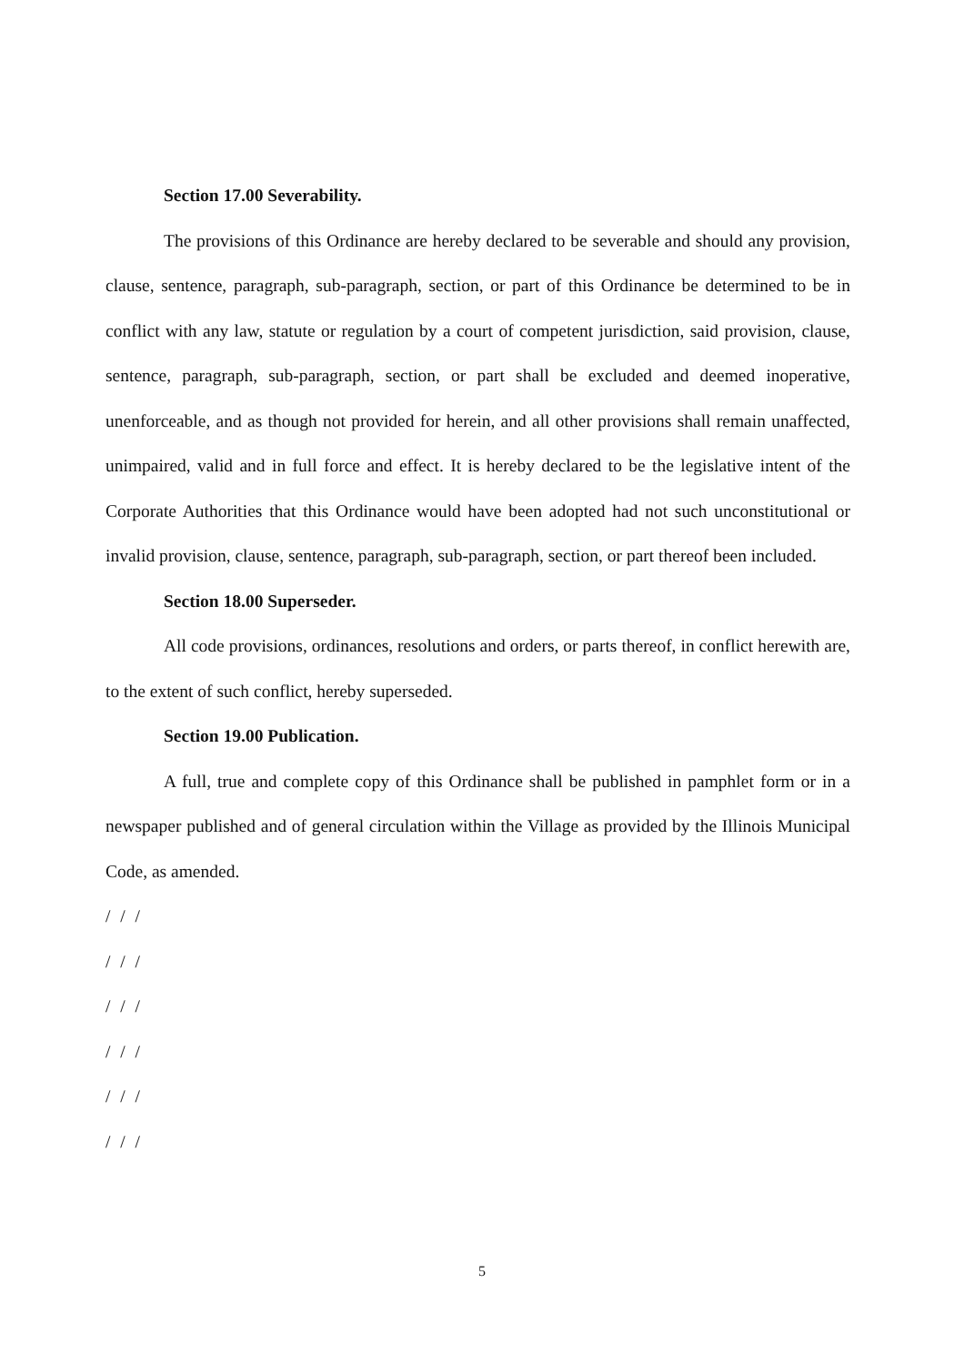Section 17.00 Severability.
The provisions of this Ordinance are hereby declared to be severable and should any provision, clause, sentence, paragraph, sub-paragraph, section, or part of this Ordinance be determined to be in conflict with any law, statute or regulation by a court of competent jurisdiction, said provision, clause, sentence, paragraph, sub-paragraph, section, or part shall be excluded and deemed inoperative, unenforceable, and as though not provided for herein, and all other provisions shall remain unaffected, unimpaired, valid and in full force and effect. It is hereby declared to be the legislative intent of the Corporate Authorities that this Ordinance would have been adopted had not such unconstitutional or invalid provision, clause, sentence, paragraph, sub-paragraph, section, or part thereof been included.
Section 18.00 Superseder.
All code provisions, ordinances, resolutions and orders, or parts thereof, in conflict herewith are, to the extent of such conflict, hereby superseded.
Section 19.00 Publication.
A full, true and complete copy of this Ordinance shall be published in pamphlet form or in a newspaper published and of general circulation within the Village as provided by the Illinois Municipal Code, as amended.
/ / /
/ / /
/ / /
/ / /
/ / /
/ / /
5